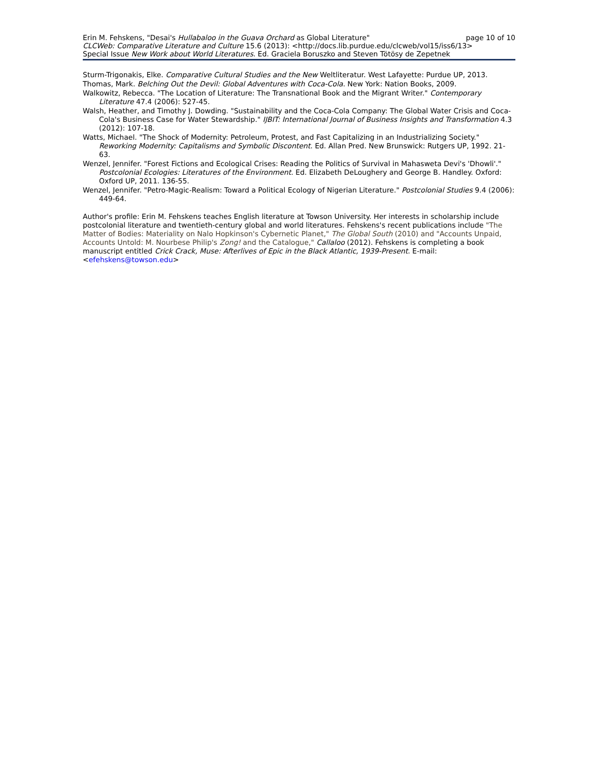Erin M. Fehskens, "Desai's Hullabaloo in the Guava Orchard as Global Literature" page 10 of 10
CLCWeb: Comparative Literature and Culture 15.6 (2013): <http://docs.lib.purdue.edu/clcweb/vol15/iss6/13>
Special Issue New Work about World Literatures. Ed. Graciela Boruszko and Steven Tötösy de Zepetnek
Sturm-Trigonakis, Elke. Comparative Cultural Studies and the New Weltliteratur. West Lafayette: Purdue UP, 2013.
Thomas, Mark. Belching Out the Devil: Global Adventures with Coca-Cola. New York: Nation Books, 2009.
Walkowitz, Rebecca. "The Location of Literature: The Transnational Book and the Migrant Writer." Contemporary Literature 47.4 (2006): 527-45.
Walsh, Heather, and Timothy J. Dowding. "Sustainability and the Coca-Cola Company: The Global Water Crisis and Coca-Cola's Business Case for Water Stewardship." IJBIT: International Journal of Business Insights and Transformation 4.3 (2012): 107-18.
Watts, Michael. "The Shock of Modernity: Petroleum, Protest, and Fast Capitalizing in an Industrializing Society." Reworking Modernity: Capitalisms and Symbolic Discontent. Ed. Allan Pred. New Brunswick: Rutgers UP, 1992. 21-63.
Wenzel, Jennifer. "Forest Fictions and Ecological Crises: Reading the Politics of Survival in Mahasweta Devi's 'Dhowli'." Postcolonial Ecologies: Literatures of the Environment. Ed. Elizabeth DeLoughery and George B. Handley. Oxford: Oxford UP, 2011. 136-55.
Wenzel, Jennifer. "Petro-Magic-Realism: Toward a Political Ecology of Nigerian Literature." Postcolonial Studies 9.4 (2006): 449-64.
Author's profile: Erin M. Fehskens teaches English literature at Towson University. Her interests in scholarship include postcolonial literature and twentieth-century global and world literatures. Fehskens's recent publications include "The Matter of Bodies: Materiality on Nalo Hopkinson's Cybernetic Planet," The Global South (2010) and "Accounts Unpaid, Accounts Untold: M. Nourbese Philip's Zong! and the Catalogue," Callaloo (2012). Fehskens is completing a book manuscript entitled Crick Crack, Muse: Afterlives of Epic in the Black Atlantic, 1939-Present. E-mail: <efehskens@towson.edu>